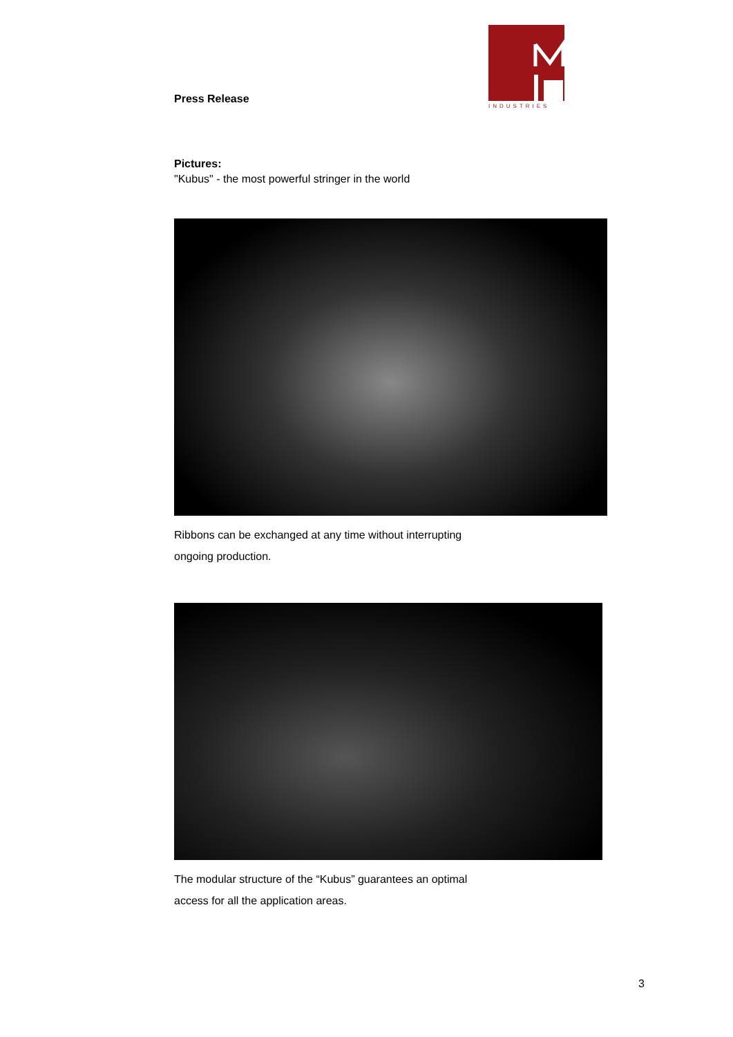Press Release
INDUSTRIES
Pictures:
"Kubus" - the most powerful stringer in the world
Ribbons can be exchanged at any time without interrupting
ongoing production.
The modular structure of the “Kubus” guarantees an optimal
access for all the application areas.
3